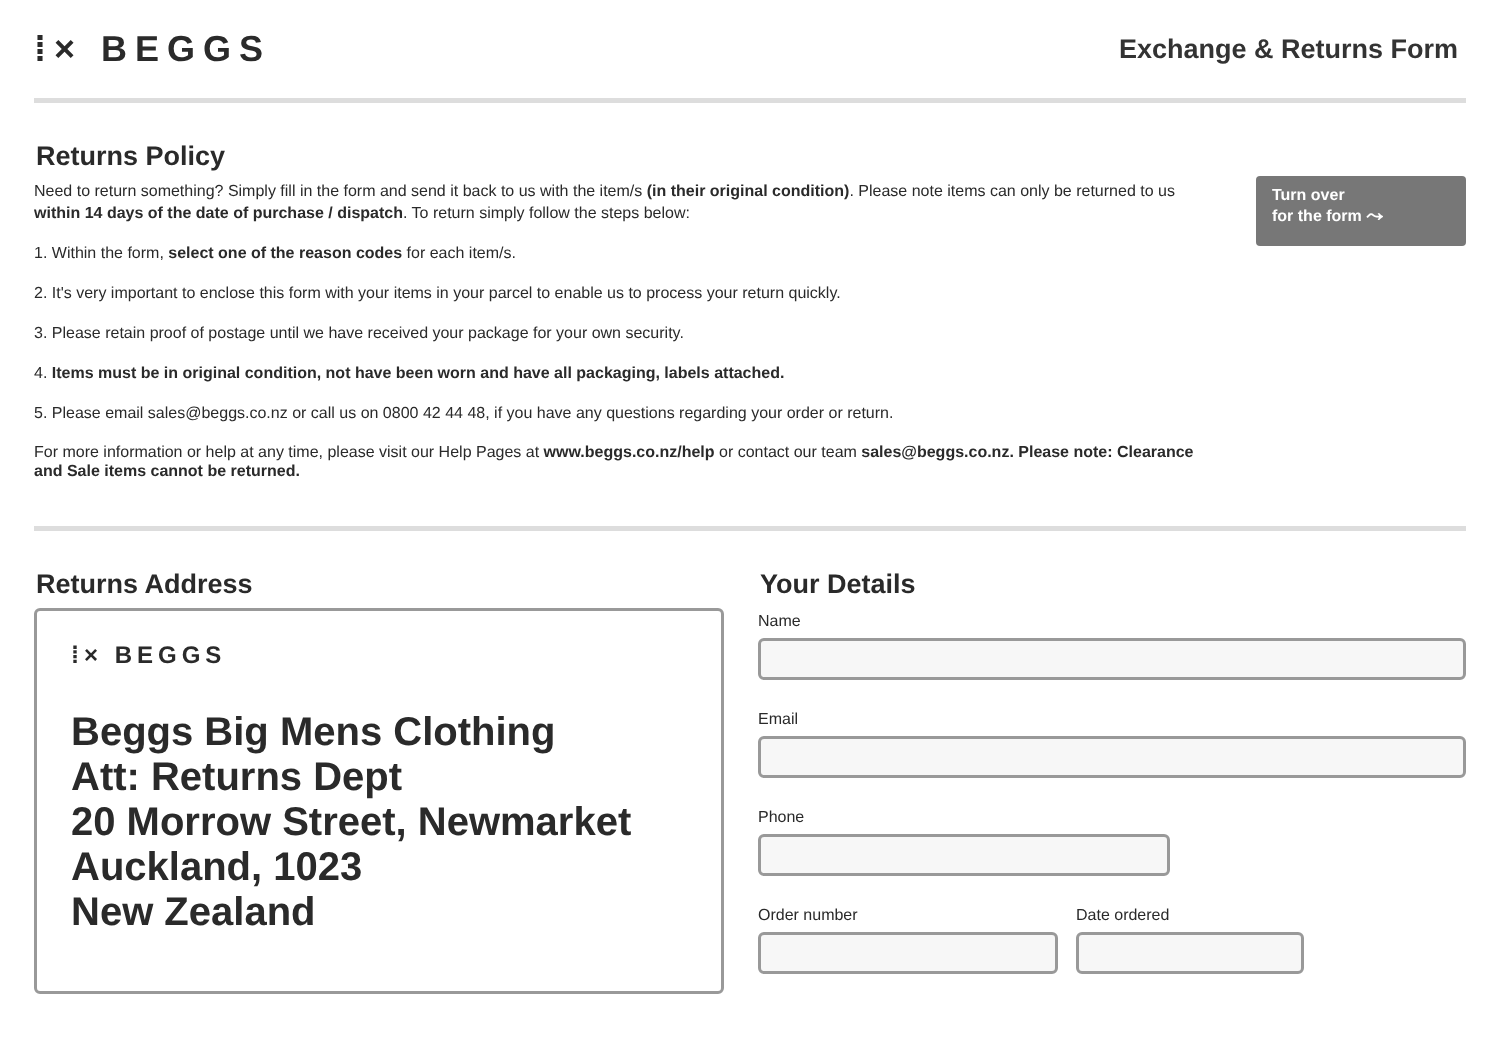⁞× BEGGS
Exchange & Returns Form
Returns Policy
Need to return something? Simply fill in the form and send it back to us with the item/s (in their original condition). Please note items can only be returned to us within 14 days of the date of purchase / dispatch. To return simply follow the steps below:
1. Within the form, select one of the reason codes for each item/s.
2. It's very important to enclose this form with your items in your parcel to enable us to process your return quickly.
3. Please retain proof of postage until we have received your package for your own security.
4. Items must be in original condition, not have been worn and have all packaging, labels attached.
5. Please email sales@beggs.co.nz or call us on 0800 42 44 48, if you have any questions regarding your order or return.
For more information or help at any time, please visit our Help Pages at www.beggs.co.nz/help or contact our team sales@beggs.co.nz. Please note: Clearance and Sale items cannot be returned.
Turn over
for the form ⤳
Returns Address
⁞× BEGGS
Beggs Big Mens Clothing
Att: Returns Dept
20 Morrow Street, Newmarket
Auckland, 1023
New Zealand
Your Details
Name
Email
Phone
Order number Date ordered